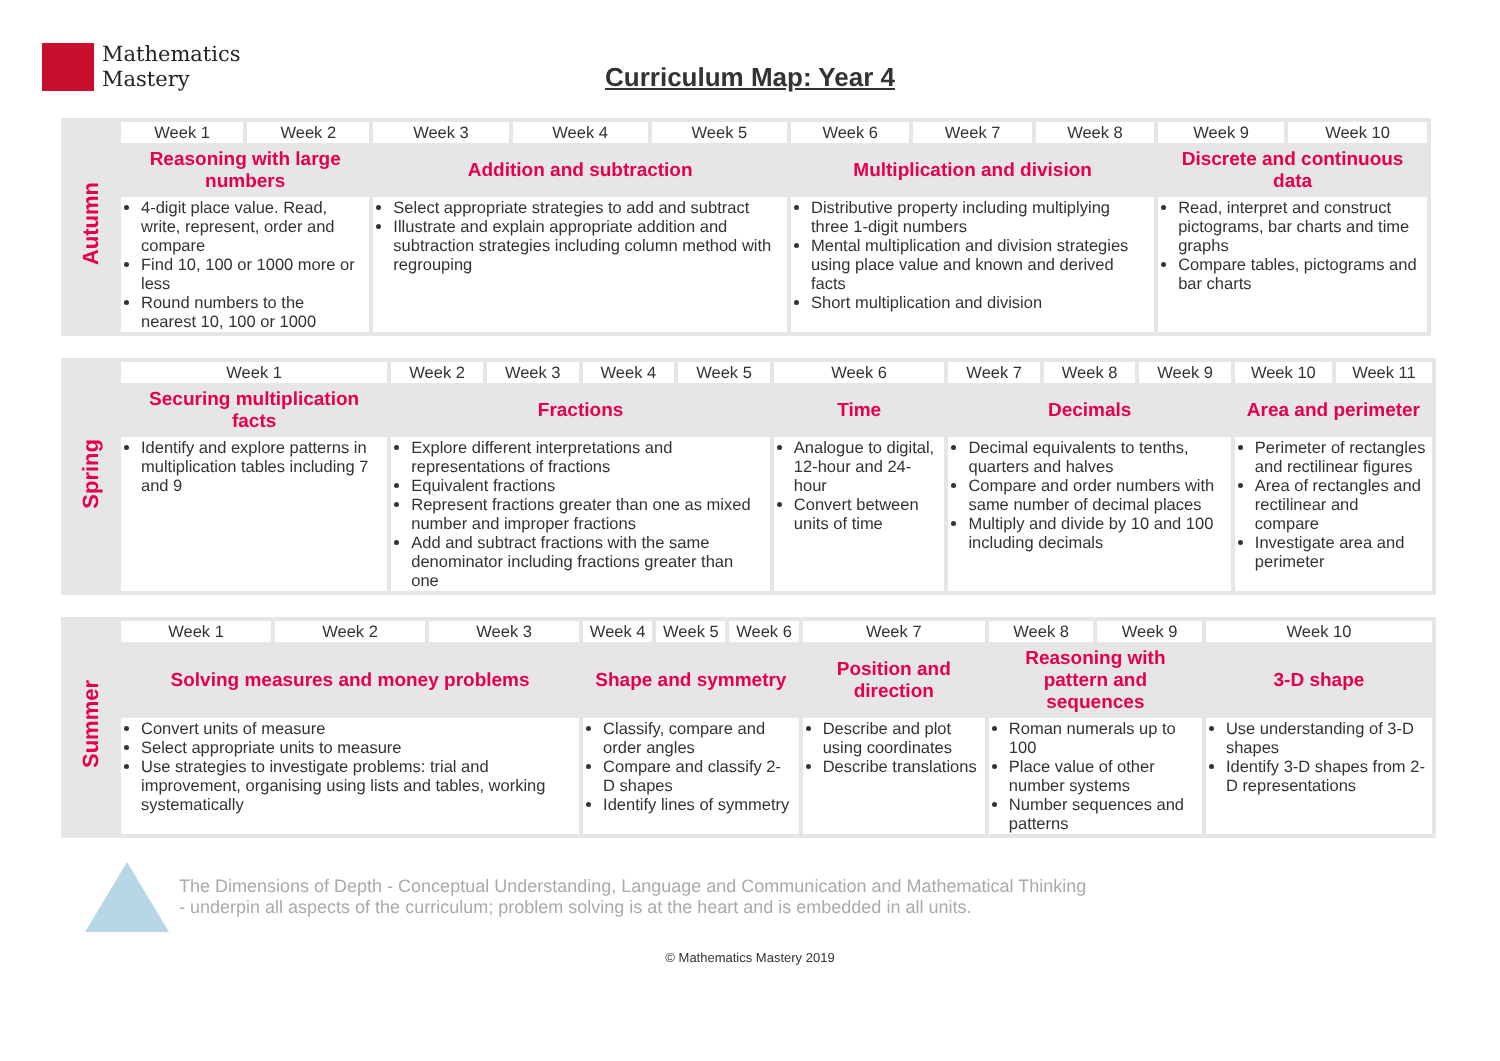Mathematics
Mastery
Curriculum Map: Year 4
| Autumn | Week 1 | Week 2 | Week 3 | Week 4 | Week 5 | Week 6 | Week 7 | Week 8 | Week 9 | Week 10 |
| | Reasoning with large numbers | | Addition and subtraction | | | Multiplication and division | | | Discrete and continuous data | |
| | 4-digit place value. Read, write, represent, order and compare Find 10, 100 or 1000 more or less Round numbers to the nearest 10, 100 or 1000 | | Select appropriate strategies to add and subtract Illustrate and explain appropriate addition and subtraction strategies including column method with regrouping | | | Distributive property including multiplying three 1-digit numbers Mental multiplication and division strategies using place value and known and derived facts Short multiplication and division | | | Read, interpret and construct pictograms, bar charts and time graphs Compare tables, pictograms and bar charts | |
| Spring | Week 1 | Week 2 | Week 3 | Week 4 | Week 5 | Week 6 | Week 7 | Week 8 | Week 9 | Week 10 | Week 11 |
| | Securing multiplication facts | Fractions | | | | Time | Decimals | | | Area and perimeter | |
| | Identify and explore patterns in multiplication tables including 7 and 9 | Explore different interpretations and representations of fractions Equivalent fractions Represent fractions greater than one as mixed number and improper fractions Add and subtract fractions with the same denominator including fractions greater than one | | | | Analogue to digital, 12-hour and 24-hour Convert between units of time | Decimal equivalents to tenths, quarters and halves Compare and order numbers with same number of decimal places Multiply and divide by 10 and 100 including decimals | | | Perimeter of rectangles and rectilinear figures Area of rectangles and rectilinear and compare Investigate area and perimeter | |
| Summer | Week 1 | Week 2 | Week 3 | Week 4 | Week 5 | Week 6 | Week 7 | Week 8 | Week 9 | Week 10 |
| | Solving measures and money problems | | | Shape and symmetry | | | Position and direction | Reasoning with pattern and sequences | | 3-D shape |
| | Convert units of measure Select appropriate units to measure Use strategies to investigate problems: trial and improvement, organising using lists and tables, working systematically | | | Classify, compare and order angles Compare and classify 2-D shapes Identify lines of symmetry | | | Describe and plot using coordinates Describe translations | Roman numerals up to 100 Place value of other number systems Number sequences and patterns | | Use understanding of 3-D shapes Identify 3-D shapes from 2-D representations |
The Dimensions of Depth - Conceptual Understanding, Language and Communication and Mathematical Thinking
- underpin all aspects of the curriculum; problem solving is at the heart and is embedded in all units.
© Mathematics Mastery 2019